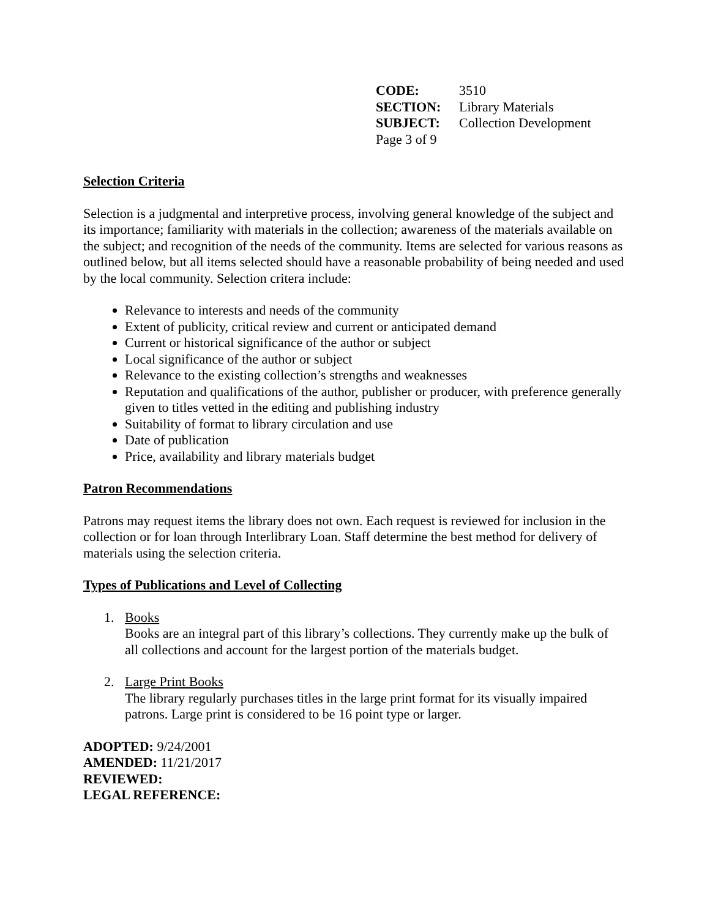| CODE: | 3510 |
| SECTION: | Library Materials |
| SUBJECT: | Collection Development |
| Page 3 of 9 | |
Selection Criteria
Selection is a judgmental and interpretive process, involving general knowledge of the subject and its importance; familiarity with materials in the collection; awareness of the materials available on the subject; and recognition of the needs of the community. Items are selected for various reasons as outlined below, but all items selected should have a reasonable probability of being needed and used by the local community. Selection critera include:
Relevance to interests and needs of the community
Extent of publicity, critical review and current or anticipated demand
Current or historical significance of the author or subject
Local significance of the author or subject
Relevance to the existing collection’s strengths and weaknesses
Reputation and qualifications of the author, publisher or producer, with preference generally given to titles vetted in the editing and publishing industry
Suitability of format to library circulation and use
Date of publication
Price, availability and library materials budget
Patron Recommendations
Patrons may request items the library does not own. Each request is reviewed for inclusion in the collection or for loan through Interlibrary Loan. Staff determine the best method for delivery of materials using the selection criteria.
Types of Publications and Level of Collecting
1. Books
Books are an integral part of this library’s collections. They currently make up the bulk of all collections and account for the largest portion of the materials budget.
2. Large Print Books
The library regularly purchases titles in the large print format for its visually impaired patrons. Large print is considered to be 16 point type or larger.
ADOPTED: 9/24/2001
AMENDED: 11/21/2017
REVIEWED:
LEGAL REFERENCE: